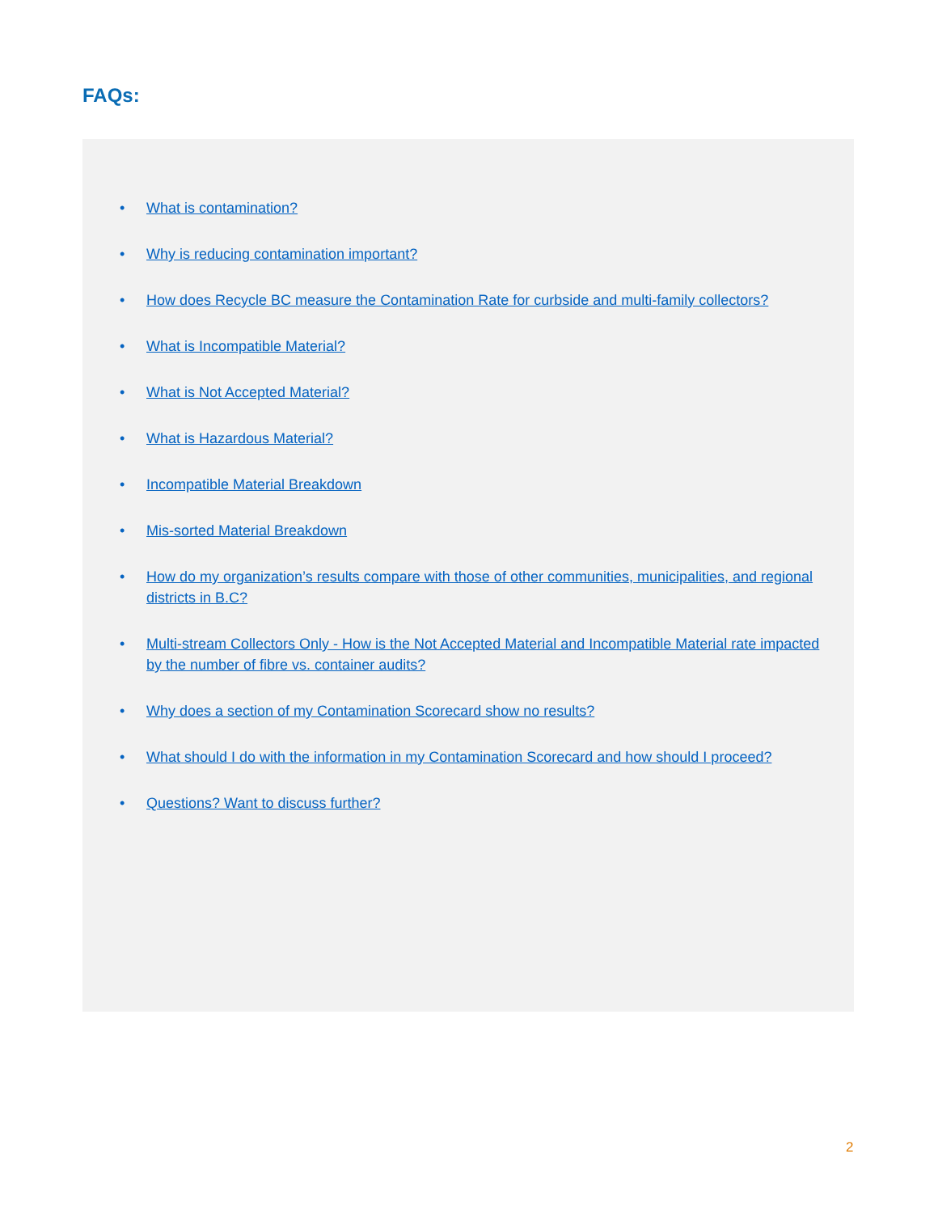FAQs:
• What is contamination?
• Why is reducing contamination important?
• How does Recycle BC measure the Contamination Rate for curbside and multi-family collectors?
• What is Incompatible Material?
• What is Not Accepted Material?
• What is Hazardous Material?
• Incompatible Material Breakdown
• Mis-sorted Material Breakdown
• How do my organization’s results compare with those of other communities, municipalities, and regional districts in B.C?
• Multi-stream Collectors Only - How is the Not Accepted Material and Incompatible Material rate impacted by the number of fibre vs. container audits?
• Why does a section of my Contamination Scorecard show no results?
• What should I do with the information in my Contamination Scorecard and how should I proceed?
• Questions? Want to discuss further?
2